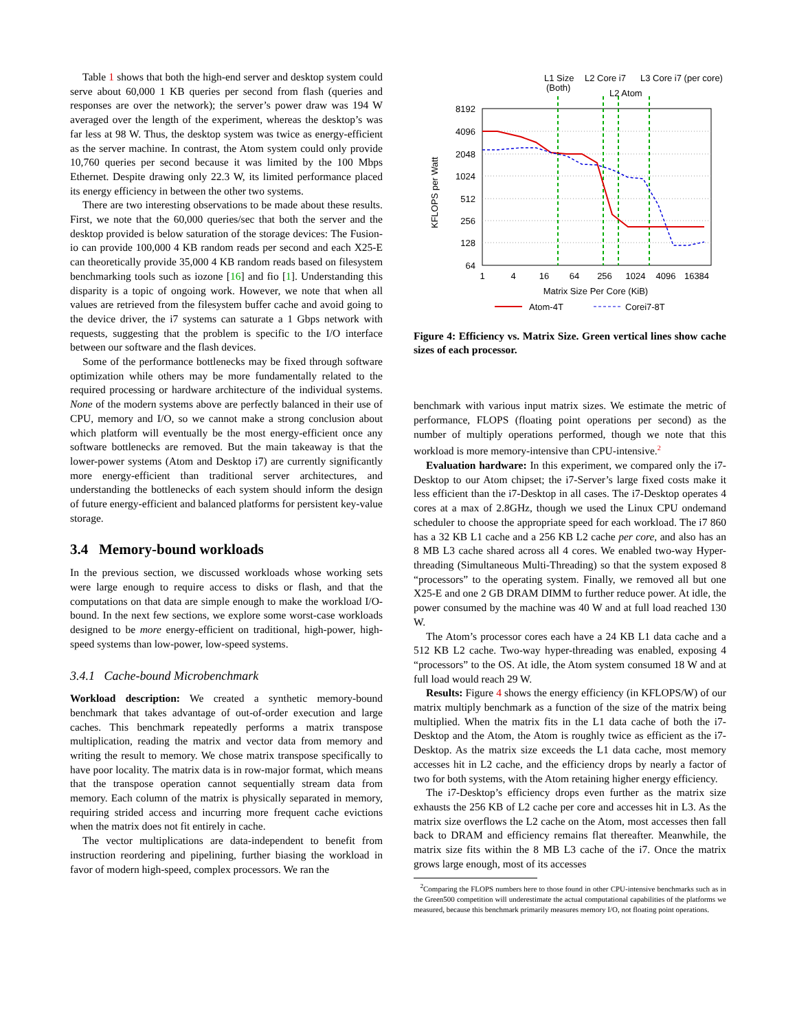Table 1 shows that both the high-end server and desktop system could serve about 60,000 1 KB queries per second from flash (queries and responses are over the network); the server’s power draw was 194 W averaged over the length of the experiment, whereas the desktop’s was far less at 98 W. Thus, the desktop system was twice as energy-efficient as the server machine. In contrast, the Atom system could only provide 10,760 queries per second because it was limited by the 100 Mbps Ethernet. Despite drawing only 22.3 W, its limited performance placed its energy efficiency in between the other two systems.
There are two interesting observations to be made about these results. First, we note that the 60,000 queries/sec that both the server and the desktop provided is below saturation of the storage devices: The Fusion-io can provide 100,000 4 KB random reads per second and each X25-E can theoretically provide 35,000 4 KB random reads based on filesystem benchmarking tools such as iozone [16] and fio [1]. Understanding this disparity is a topic of ongoing work. However, we note that when all values are retrieved from the filesystem buffer cache and avoid going to the device driver, the i7 systems can saturate a 1 Gbps network with requests, suggesting that the problem is specific to the I/O interface between our software and the flash devices.
Some of the performance bottlenecks may be fixed through software optimization while others may be more fundamentally related to the required processing or hardware architecture of the individual systems. None of the modern systems above are perfectly balanced in their use of CPU, memory and I/O, so we cannot make a strong conclusion about which platform will eventually be the most energy-efficient once any software bottlenecks are removed. But the main takeaway is that the lower-power systems (Atom and Desktop i7) are currently significantly more energy-efficient than traditional server architectures, and understanding the bottlenecks of each system should inform the design of future energy-efficient and balanced platforms for persistent key-value storage.
3.4 Memory-bound workloads
In the previous section, we discussed workloads whose working sets were large enough to require access to disks or flash, and that the computations on that data are simple enough to make the workload I/O-bound. In the next few sections, we explore some worst-case workloads designed to be more energy-efficient on traditional, high-power, high-speed systems than low-power, low-speed systems.
3.4.1 Cache-bound Microbenchmark
Workload description: We created a synthetic memory-bound benchmark that takes advantage of out-of-order execution and large caches. This benchmark repeatedly performs a matrix transpose multiplication, reading the matrix and vector data from memory and writing the result to memory. We chose matrix transpose specifically to have poor locality. The matrix data is in row-major format, which means that the transpose operation cannot sequentially stream data from memory. Each column of the matrix is physically separated in memory, requiring strided access and incurring more frequent cache evictions when the matrix does not fit entirely in cache.
The vector multiplications are data-independent to benefit from instruction reordering and pipelining, further biasing the workload in favor of modern high-speed, complex processors. We ran the
L1 Size
(Both)
L2 Core i7
L3 Core i7 (per core)
L2 Atom
8192
4096
2048
1024
512
256
128
64
KFLOPS per Watt
1
4
16
64
256
1024
4096
16384
Matrix Size Per Core (KiB)
Atom-4T
Corei7-8T
Figure 4: Efficiency vs. Matrix Size. Green vertical lines show cache sizes of each processor.
benchmark with various input matrix sizes. We estimate the metric of performance, FLOPS (floating point operations per second) as the number of multiply operations performed, though we note that this workload is more memory-intensive than CPU-intensive.<sup>2</sup>
Evaluation hardware: In this experiment, we compared only the i7-Desktop to our Atom chipset; the i7-Server’s large fixed costs make it less efficient than the i7-Desktop in all cases. The i7-Desktop operates 4 cores at a max of 2.8GHz, though we used the Linux CPU ondemand scheduler to choose the appropriate speed for each workload. The i7 860 has a 32 KB L1 cache and a 256 KB L2 cache per core, and also has an 8 MB L3 cache shared across all 4 cores. We enabled two-way Hyper-threading (Simultaneous Multi-Threading) so that the system exposed 8 “processors” to the operating system. Finally, we removed all but one X25-E and one 2 GB DRAM DIMM to further reduce power. At idle, the power consumed by the machine was 40 W and at full load reached 130 W.
The Atom’s processor cores each have a 24 KB L1 data cache and a 512 KB L2 cache. Two-way hyper-threading was enabled, exposing 4 “processors” to the OS. At idle, the Atom system consumed 18 W and at full load would reach 29 W.
Results: Figure 4 shows the energy efficiency (in KFLOPS/W) of our matrix multiply benchmark as a function of the size of the matrix being multiplied. When the matrix fits in the L1 data cache of both the i7-Desktop and the Atom, the Atom is roughly twice as efficient as the i7-Desktop. As the matrix size exceeds the L1 data cache, most memory accesses hit in L2 cache, and the efficiency drops by nearly a factor of two for both systems, with the Atom retaining higher energy efficiency.
The i7-Desktop’s efficiency drops even further as the matrix size exhausts the 256 KB of L2 cache per core and accesses hit in L3. As the matrix size overflows the L2 cache on the Atom, most accesses then fall back to DRAM and efficiency remains flat thereafter. Meanwhile, the matrix size fits within the 8 MB L3 cache of the i7. Once the matrix grows large enough, most of its accesses
<sup>2</sup> Comparing the FLOPS numbers here to those found in other CPU-intensive benchmarks such as in the Green500 competition will underestimate the actual computational capabilities of the platforms we measured, because this benchmark primarily measures memory I/O, not floating point operations.